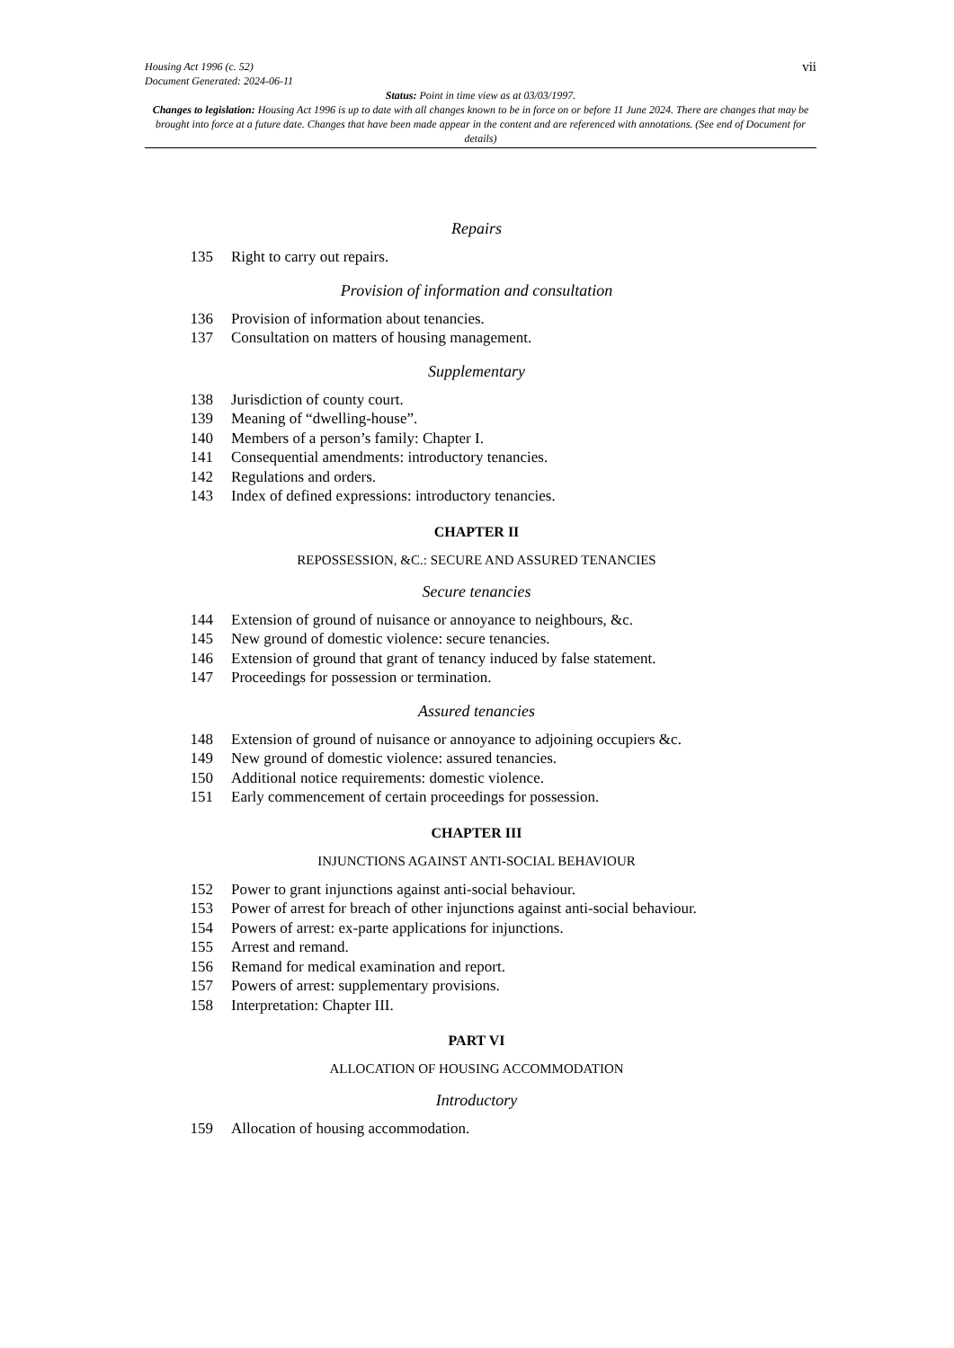vii
Housing Act 1996 (c. 52)
Document Generated: 2024-06-11
Status: Point in time view as at 03/03/1997.
Changes to legislation: Housing Act 1996 is up to date with all changes known to be in force on or before 11 June 2024. There are changes that may be brought into force at a future date. Changes that have been made appear in the content and are referenced with annotations. (See end of Document for details)
Repairs
135 Right to carry out repairs.
Provision of information and consultation
136 Provision of information about tenancies.
137 Consultation on matters of housing management.
Supplementary
138 Jurisdiction of county court.
139 Meaning of “dwelling-house”.
140 Members of a person’s family: Chapter I.
141 Consequential amendments: introductory tenancies.
142 Regulations and orders.
143 Index of defined expressions: introductory tenancies.
CHAPTER II
REPOSSESSION, &C.: SECURE AND ASSURED TENANCIES
Secure tenancies
144 Extension of ground of nuisance or annoyance to neighbours, &c.
145 New ground of domestic violence: secure tenancies.
146 Extension of ground that grant of tenancy induced by false statement.
147 Proceedings for possession or termination.
Assured tenancies
148 Extension of ground of nuisance or annoyance to adjoining occupiers &c.
149 New ground of domestic violence: assured tenancies.
150 Additional notice requirements: domestic violence.
151 Early commencement of certain proceedings for possession.
CHAPTER III
INJUNCTIONS AGAINST ANTI-SOCIAL BEHAVIOUR
152 Power to grant injunctions against anti-social behaviour.
153 Power of arrest for breach of other injunctions against anti-social behaviour.
154 Powers of arrest: ex-parte applications for injunctions.
155 Arrest and remand.
156 Remand for medical examination and report.
157 Powers of arrest: supplementary provisions.
158 Interpretation: Chapter III.
PART VI
ALLOCATION OF HOUSING ACCOMMODATION
Introductory
159 Allocation of housing accommodation.